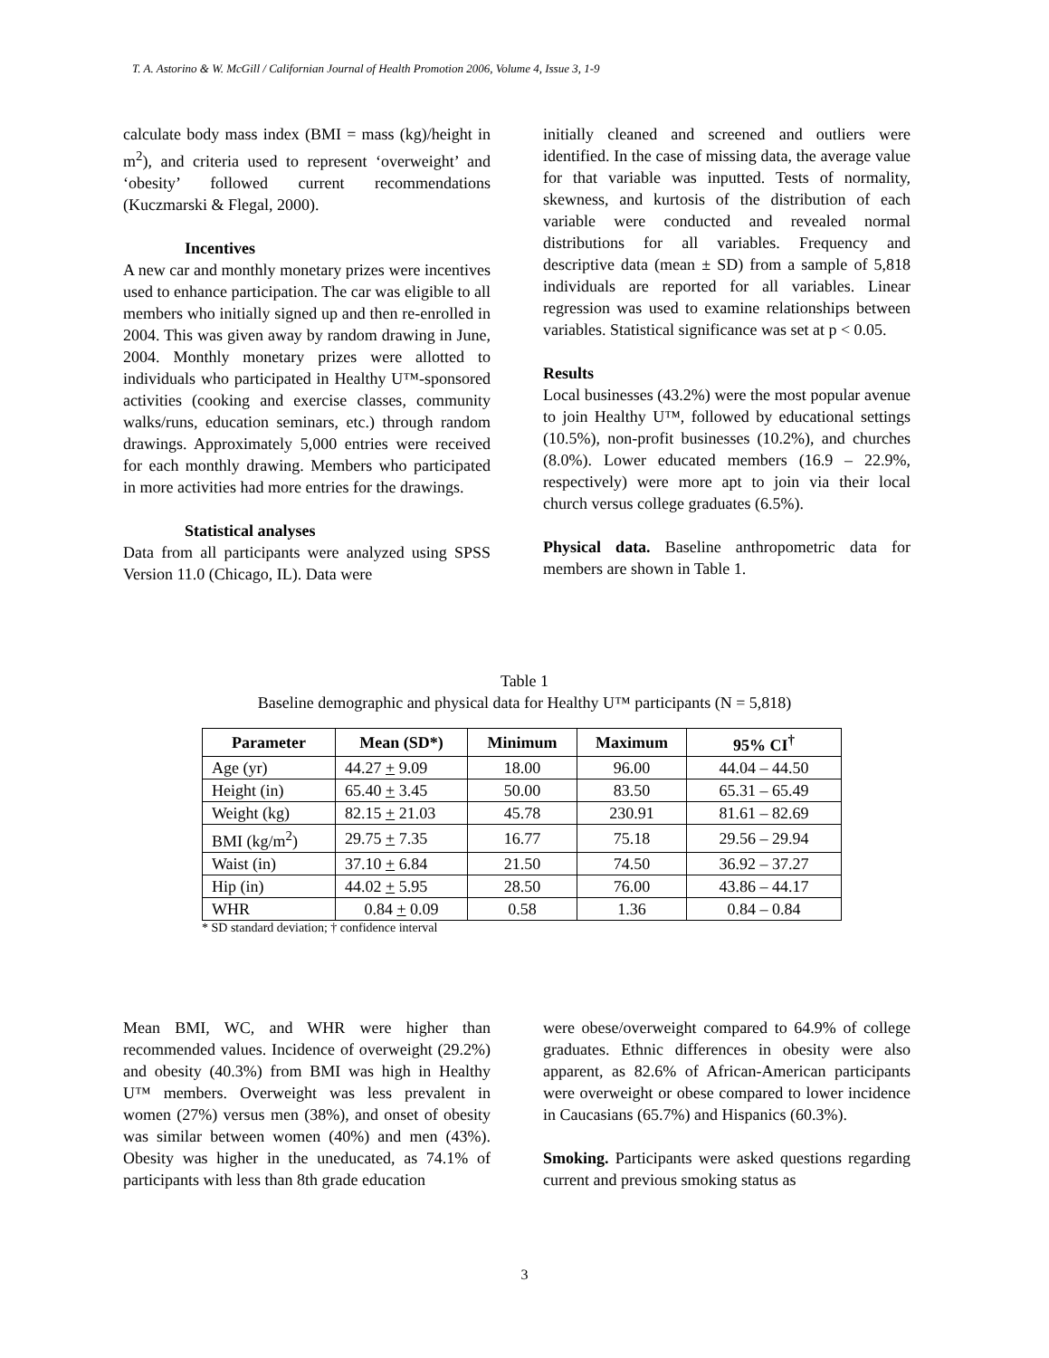T. A. Astorino & W. McGill / Californian Journal of Health Promotion 2006, Volume 4, Issue 3, 1-9
calculate body mass index (BMI = mass (kg)/height in m<sup>2</sup>), and criteria used to represent ‘overweight’ and ‘obesity’ followed current recommendations (Kuczmarski & Flegal, 2000).
Incentives
A new car and monthly monetary prizes were incentives used to enhance participation. The car was eligible to all members who initially signed up and then re-enrolled in 2004. This was given away by random drawing in June, 2004. Monthly monetary prizes were allotted to individuals who participated in Healthy U™-sponsored activities (cooking and exercise classes, community walks/runs, education seminars, etc.) through random drawings. Approximately 5,000 entries were received for each monthly drawing. Members who participated in more activities had more entries for the drawings.
Statistical analyses
Data from all participants were analyzed using SPSS Version 11.0 (Chicago, IL). Data were
initially cleaned and screened and outliers were identified. In the case of missing data, the average value for that variable was inputted. Tests of normality, skewness, and kurtosis of the distribution of each variable were conducted and revealed normal distributions for all variables. Frequency and descriptive data (mean ± SD) from a sample of 5,818 individuals are reported for all variables. Linear regression was used to examine relationships between variables. Statistical significance was set at p < 0.05.
Results
Local businesses (43.2%) were the most popular avenue to join Healthy U™, followed by educational settings (10.5%), non-profit businesses (10.2%), and churches (8.0%). Lower educated members (16.9 – 22.9%, respectively) were more apt to join via their local church versus college graduates (6.5%).
Physical data. Baseline anthropometric data for members are shown in Table 1.
Table 1
Baseline demographic and physical data for Healthy U™ participants (N = 5,818)
| Parameter | Mean (SD*) | Minimum | Maximum | 95% CI<sup>†</sup> |
| --- | --- | --- | --- | --- |
| Age (yr) | 44.27 + 9.09 | 18.00 | 96.00 | 44.04 – 44.50 |
| Height (in) | 65.40 + 3.45 | 50.00 | 83.50 | 65.31 – 65.49 |
| Weight (kg) | 82.15 + 21.03 | 45.78 | 230.91 | 81.61 – 82.69 |
| BMI (kg/m<sup>2</sup>) | 29.75 + 7.35 | 16.77 | 75.18 | 29.56 – 29.94 |
| Waist (in) | 37.10 + 6.84 | 21.50 | 74.50 | 36.92 – 37.27 |
| Hip (in) | 44.02 + 5.95 | 28.50 | 76.00 | 43.86 – 44.17 |
| WHR | 0.84 + 0.09 | 0.58 | 1.36 | 0.84 – 0.84 |
* SD standard deviation; † confidence interval
Mean BMI, WC, and WHR were higher than recommended values. Incidence of overweight (29.2%) and obesity (40.3%) from BMI was high in Healthy U™ members. Overweight was less prevalent in women (27%) versus men (38%), and onset of obesity was similar between women (40%) and men (43%). Obesity was higher in the uneducated, as 74.1% of participants with less than 8th grade education
were obese/overweight compared to 64.9% of college graduates. Ethnic differences in obesity were also apparent, as 82.6% of African-American participants were overweight or obese compared to lower incidence in Caucasians (65.7%) and Hispanics (60.3%).
Smoking. Participants were asked questions regarding current and previous smoking status as
3